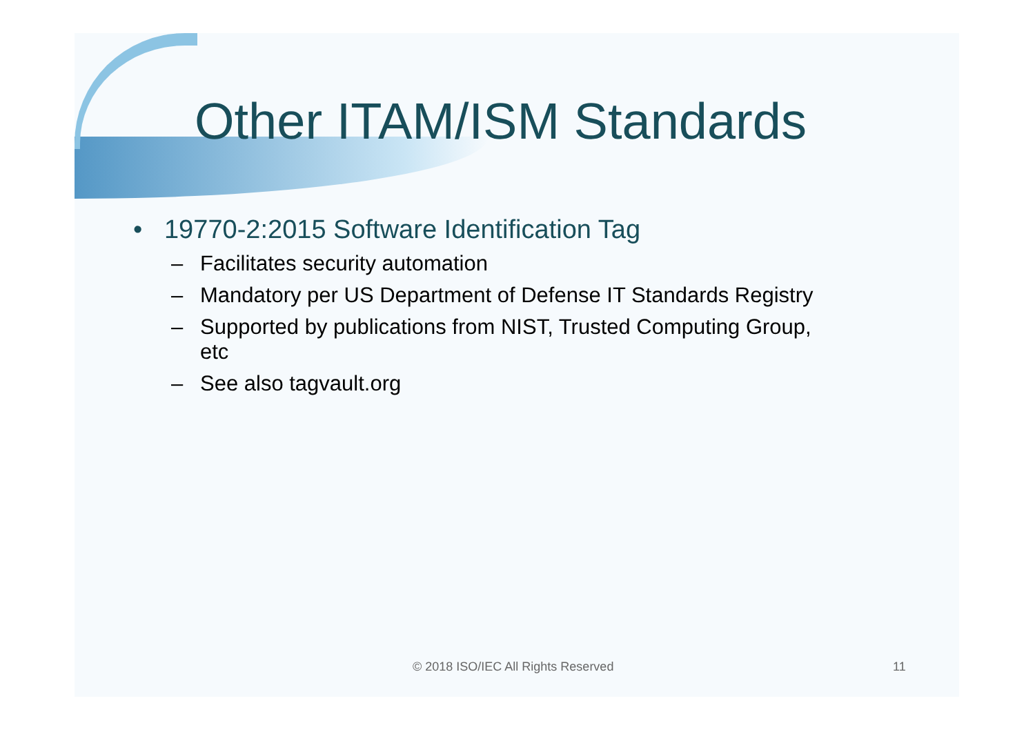Other ITAM/ISM Standards
• 19770-2:2015 Software Identification Tag
– Facilitates security automation
– Mandatory per US Department of Defense IT Standards Registry
– Supported by publications from NIST, Trusted Computing Group,
etc
– See also tagvault.org
© 2018 ISO/IEC All Rights Reserved 11